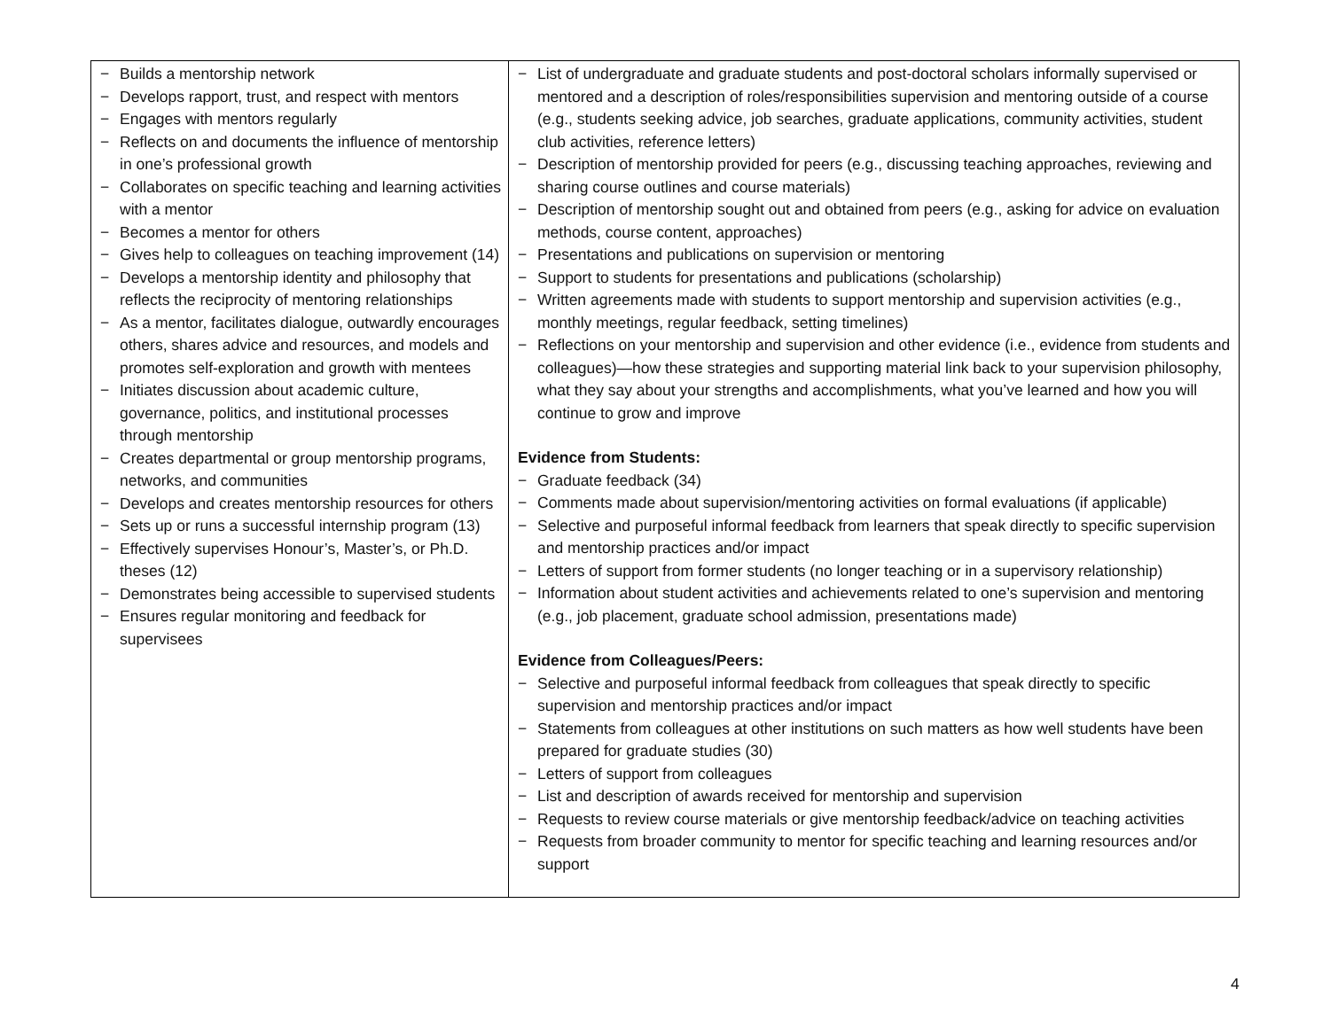| − Builds a mentorship network − Develops rapport, trust, and respect with mentors − Engages with mentors regularly − Reflects on and documents the influence of mentorship in one’s professional growth − Collaborates on specific teaching and learning activities with a mentor − Becomes a mentor for others − Gives help to colleagues on teaching improvement (14) − Develops a mentorship identity and philosophy that reflects the reciprocity of mentoring relationships − As a mentor, facilitates dialogue, outwardly encourages others, shares advice and resources, and models and promotes self-exploration and growth with mentees − Initiates discussion about academic culture, governance, politics, and institutional processes through mentorship − Creates departmental or group mentorship programs, networks, and communities − Develops and creates mentorship resources for others − Sets up or runs a successful internship program (13) − Effectively supervises Honour’s, Master’s, or Ph.D. theses (12) − Demonstrates being accessible to supervised students − Ensures regular monitoring and feedback for supervisees | − List of undergraduate and graduate students and post-doctoral scholars informally supervised or mentored and a description of roles/responsibilities supervision and mentoring outside of a course (e.g., students seeking advice, job searches, graduate applications, community activities, student club activities, reference letters) − Description of mentorship provided for peers (e.g., discussing teaching approaches, reviewing and sharing course outlines and course materials) − Description of mentorship sought out and obtained from peers (e.g., asking for advice on evaluation methods, course content, approaches) − Presentations and publications on supervision or mentoring − Support to students for presentations and publications (scholarship) − Written agreements made with students to support mentorship and supervision activities (e.g., monthly meetings, regular feedback, setting timelines) − Reflections on your mentorship and supervision and other evidence (i.e., evidence from students and colleagues)—how these strategies and supporting material link back to your supervision philosophy, what they say about your strengths and accomplishments, what you’ve learned and how you will continue to grow and improve Evidence from Students: − Graduate feedback (34) − Comments made about supervision/mentoring activities on formal evaluations (if applicable) − Selective and purposeful informal feedback from learners that speak directly to specific supervision and mentorship practices and/or impact − Letters of support from former students (no longer teaching or in a supervisory relationship) − Information about student activities and achievements related to one’s supervision and mentoring (e.g., job placement, graduate school admission, presentations made) Evidence from Colleagues/Peers: − Selective and purposeful informal feedback from colleagues that speak directly to specific supervision and mentorship practices and/or impact − Statements from colleagues at other institutions on such matters as how well students have been prepared for graduate studies (30) − Letters of support from colleagues − List and description of awards received for mentorship and supervision − Requests to review course materials or give mentorship feedback/advice on teaching activities − Requests from broader community to mentor for specific teaching and learning resources and/or support |
4